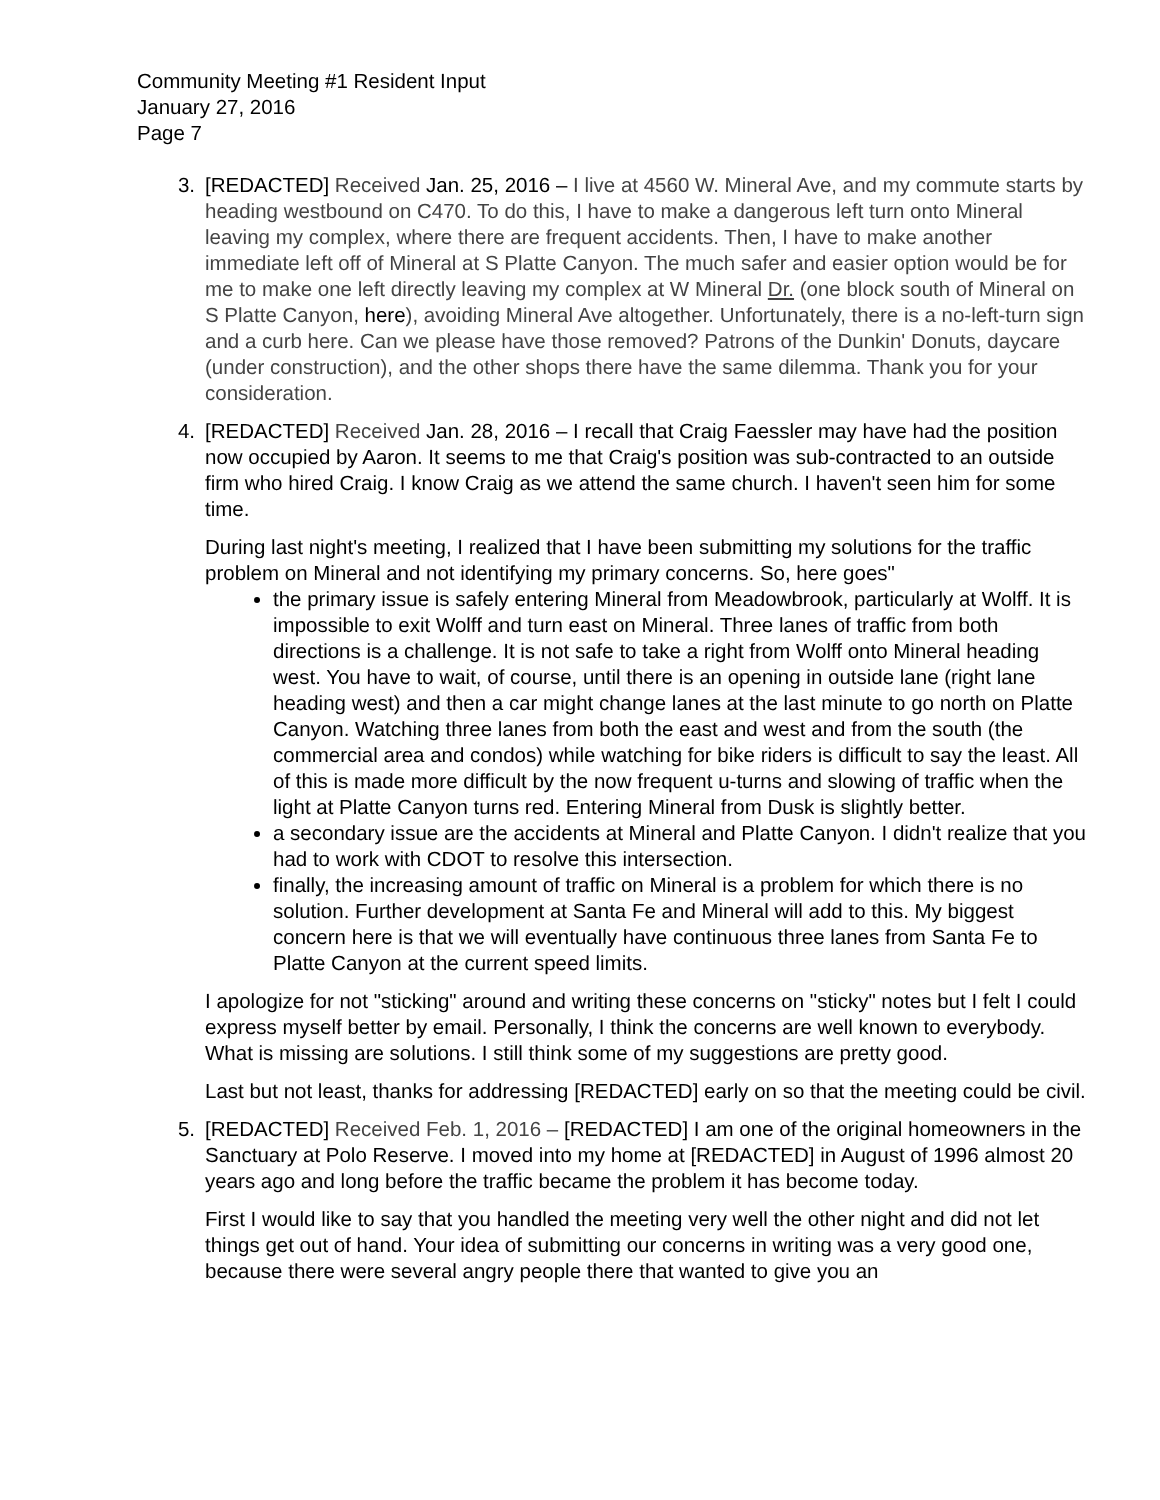Community Meeting #1 Resident Input
January 27, 2016
Page 7
3. [REDACTED] Received Jan. 25, 2016 – I live at 4560 W. Mineral Ave, and my commute starts by heading westbound on C470. To do this, I have to make a dangerous left turn onto Mineral leaving my complex, where there are frequent accidents. Then, I have to make another immediate left off of Mineral at S Platte Canyon. The much safer and easier option would be for me to make one left directly leaving my complex at W Mineral Dr. (one block south of Mineral on S Platte Canyon, here), avoiding Mineral Ave altogether. Unfortunately, there is a no-left-turn sign and a curb here. Can we please have those removed? Patrons of the Dunkin' Donuts, daycare (under construction), and the other shops there have the same dilemma. Thank you for your consideration.
4. [REDACTED] Received Jan. 28, 2016 – I recall that Craig Faessler may have had the position now occupied by Aaron. It seems to me that Craig's position was sub-contracted to an outside firm who hired Craig. I know Craig as we attend the same church. I haven't seen him for some time.
During last night's meeting, I realized that I have been submitting my solutions for the traffic problem on Mineral and not identifying my primary concerns. So, here goes"
the primary issue is safely entering Mineral from Meadowbrook, particularly at Wolff. It is impossible to exit Wolff and turn east on Mineral. Three lanes of traffic from both directions is a challenge. It is not safe to take a right from Wolff onto Mineral heading west. You have to wait, of course, until there is an opening in outside lane (right lane heading west) and then a car might change lanes at the last minute to go north on Platte Canyon. Watching three lanes from both the east and west and from the south (the commercial area and condos) while watching for bike riders is difficult to say the least. All of this is made more difficult by the now frequent u-turns and slowing of traffic when the light at Platte Canyon turns red. Entering Mineral from Dusk is slightly better.
a secondary issue are the accidents at Mineral and Platte Canyon. I didn't realize that you had to work with CDOT to resolve this intersection.
finally, the increasing amount of traffic on Mineral is a problem for which there is no solution. Further development at Santa Fe and Mineral will add to this. My biggest concern here is that we will eventually have continuous three lanes from Santa Fe to Platte Canyon at the current speed limits.
I apologize for not "sticking" around and writing these concerns on "sticky" notes but I felt I could express myself better by email. Personally, I think the concerns are well known to everybody. What is missing are solutions. I still think some of my suggestions are pretty good.
Last but not least, thanks for addressing [REDACTED] early on so that the meeting could be civil.
5. [REDACTED] Received Feb. 1, 2016 – [REDACTED] I am one of the original homeowners in the Sanctuary at Polo Reserve. I moved into my home at [REDACTED] in August of 1996 almost 20 years ago and long before the traffic became the problem it has become today.
First I would like to say that you handled the meeting very well the other night and did not let things get out of hand. Your idea of submitting our concerns in writing was a very good one, because there were several angry people there that wanted to give you an